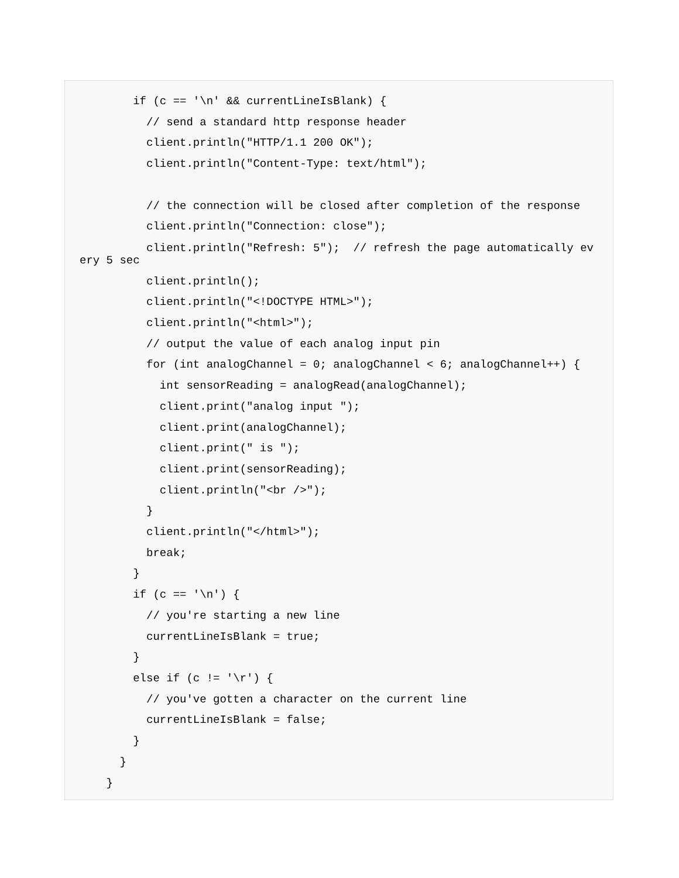if (c == '\n' && currentLineIsBlank) {
          // send a standard http response header
          client.println("HTTP/1.1 200 OK");
          client.println("Content-Type: text/html");

          // the connection will be closed after completion of the response
          client.println("Connection: close");
          client.println("Refresh: 5");  // refresh the page automatically ev
ery 5 sec
          client.println();
          client.println("<!DOCTYPE HTML>");
          client.println("<html>");
          // output the value of each analog input pin
          for (int analogChannel = 0; analogChannel < 6; analogChannel++) {
            int sensorReading = analogRead(analogChannel);
            client.print("analog input ");
            client.print(analogChannel);
            client.print(" is ");
            client.print(sensorReading);
            client.println("<br />");
          }
          client.println("</html>");
          break;
        }
        if (c == '\n') {
          // you're starting a new line
          currentLineIsBlank = true;
        }
        else if (c != '\r') {
          // you've gotten a character on the current line
          currentLineIsBlank = false;
        }
      }
    }